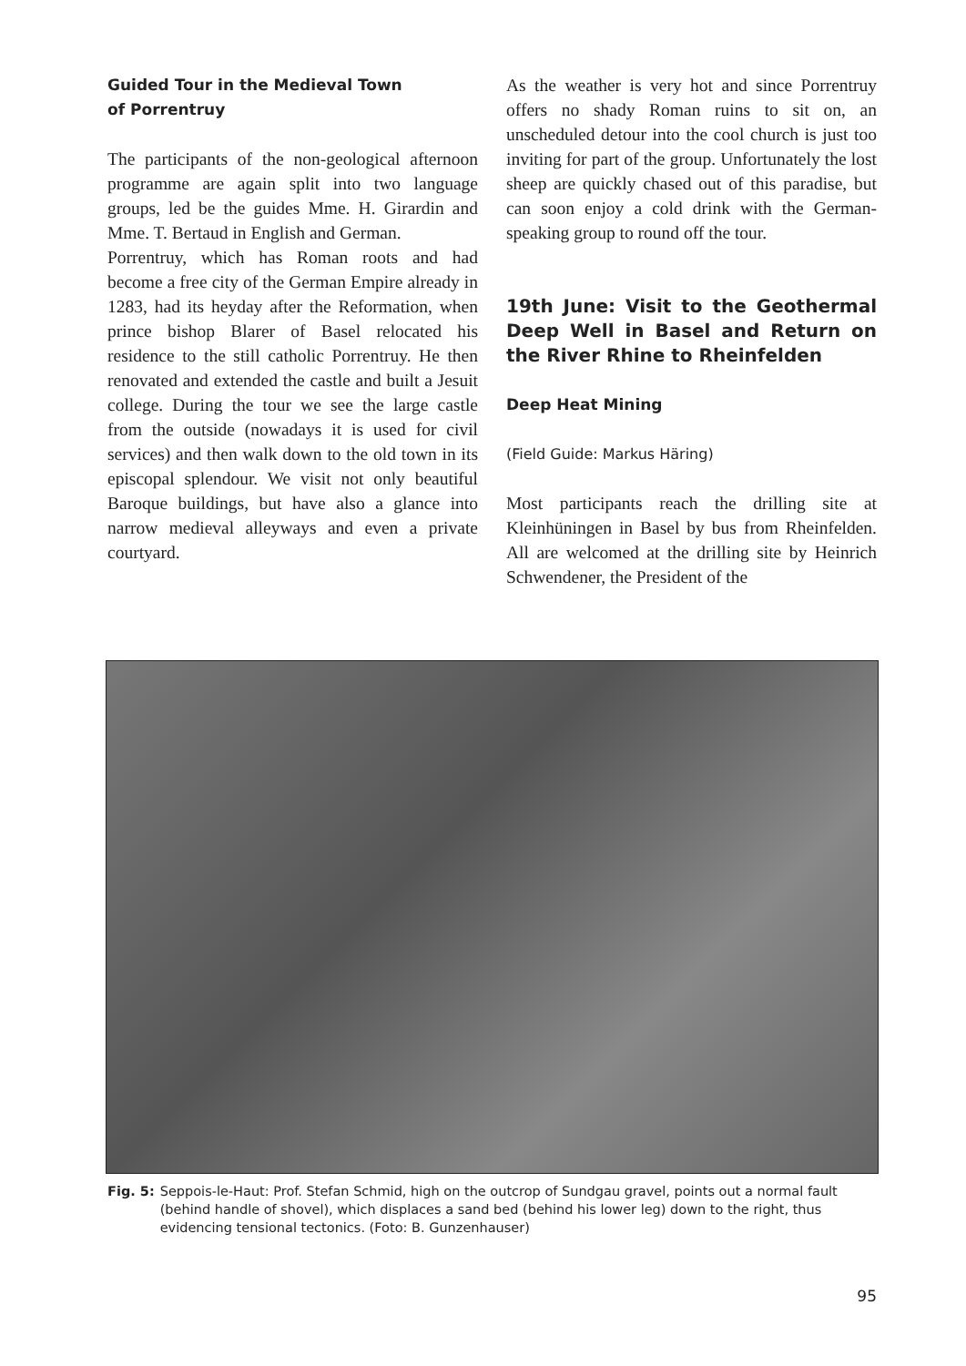Guided Tour in the Medieval Town
of Porrentruy
The participants of the non-geological afternoon programme are again split into two language groups, led be the guides Mme. H. Girardin and Mme. T. Bertaud in English and German.
Porrentruy, which has Roman roots and had become a free city of the German Empire already in 1283, had its heyday after the Reformation, when prince bishop Blarer of Basel relocated his residence to the still catholic Porrentruy. He then renovated and extended the castle and built a Jesuit college. During the tour we see the large castle from the outside (nowadays it is used for civil services) and then walk down to the old town in its episcopal splendour. We visit not only beautiful Baroque buildings, but have also a glance into narrow medieval alleyways and even a private courtyard.
As the weather is very hot and since Porrentruy offers no shady Roman ruins to sit on, an unscheduled detour into the cool church is just too inviting for part of the group. Unfortunately the lost sheep are quickly chased out of this paradise, but can soon enjoy a cold drink with the German-speaking group to round off the tour.
19th June: Visit to the Geothermal Deep Well in Basel and Return on the River Rhine to Rheinfelden
Deep Heat Mining
(Field Guide: Markus Häring)
Most participants reach the drilling site at Kleinhüningen in Basel by bus from Rheinfelden. All are welcomed at the drilling site by Heinrich Schwendener, the President of the
Fig. 5: Seppois-le-Haut: Prof. Stefan Schmid, high on the outcrop of Sundgau gravel, points out a normal fault (behind handle of shovel), which displaces a sand bed (behind his lower leg) down to the right, thus evidencing tensional tectonics. (Foto: B. Gunzenhauser)
95